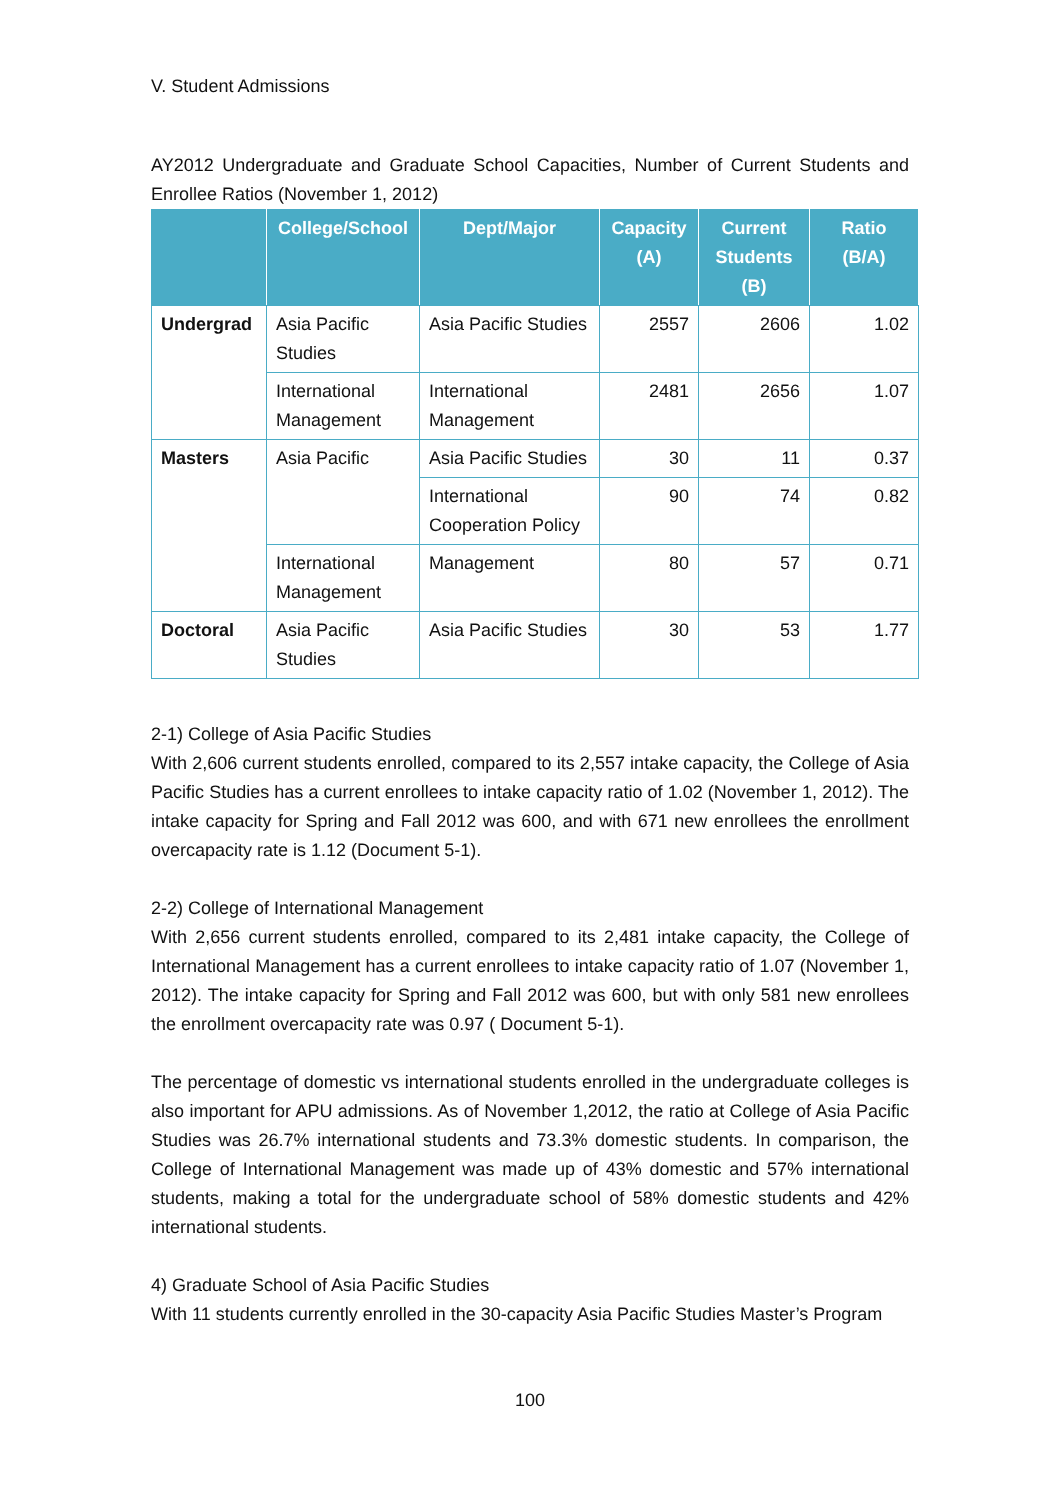V. Student Admissions
AY2012 Undergraduate and Graduate School Capacities, Number of Current Students and Enrollee Ratios (November 1, 2012)
| | College/School | Dept/Major | Capacity (A) | Current Students (B) | Ratio (B/A) |
| --- | --- | --- | --- | --- | --- |
| Undergrad | Asia Pacific Studies | Asia Pacific Studies | 2557 | 2606 | 1.02 |
| | International Management | International Management | 2481 | 2656 | 1.07 |
| Masters | Asia Pacific | Asia Pacific Studies | 30 | 11 | 0.37 |
| | | International Cooperation Policy | 90 | 74 | 0.82 |
| | International Management | Management | 80 | 57 | 0.71 |
| Doctoral | Asia Pacific Studies | Asia Pacific Studies | 30 | 53 | 1.77 |
2-1) College of Asia Pacific Studies
With 2,606 current students enrolled, compared to its 2,557 intake capacity, the College of Asia Pacific Studies has a current enrollees to intake capacity ratio of 1.02 (November 1, 2012). The intake capacity for Spring and Fall 2012 was 600, and with 671 new enrollees the enrollment overcapacity rate is 1.12 (Document 5-1).
2-2) College of International Management
With 2,656 current students enrolled, compared to its 2,481 intake capacity, the College of International Management has a current enrollees to intake capacity ratio of 1.07 (November 1, 2012). The intake capacity for Spring and Fall 2012 was 600, but with only 581 new enrollees the enrollment overcapacity rate was 0.97 ( Document 5-1).
The percentage of domestic vs international students enrolled in the undergraduate colleges is also important for APU admissions. As of November 1,2012, the ratio at College of Asia Pacific Studies was 26.7% international students and 73.3% domestic students. In comparison, the College of International Management was made up of 43% domestic and 57% international students, making a total for the undergraduate school of 58% domestic students and 42% international students.
4) Graduate School of Asia Pacific Studies
With 11 students currently enrolled in the 30-capacity Asia Pacific Studies Master’s Program
100